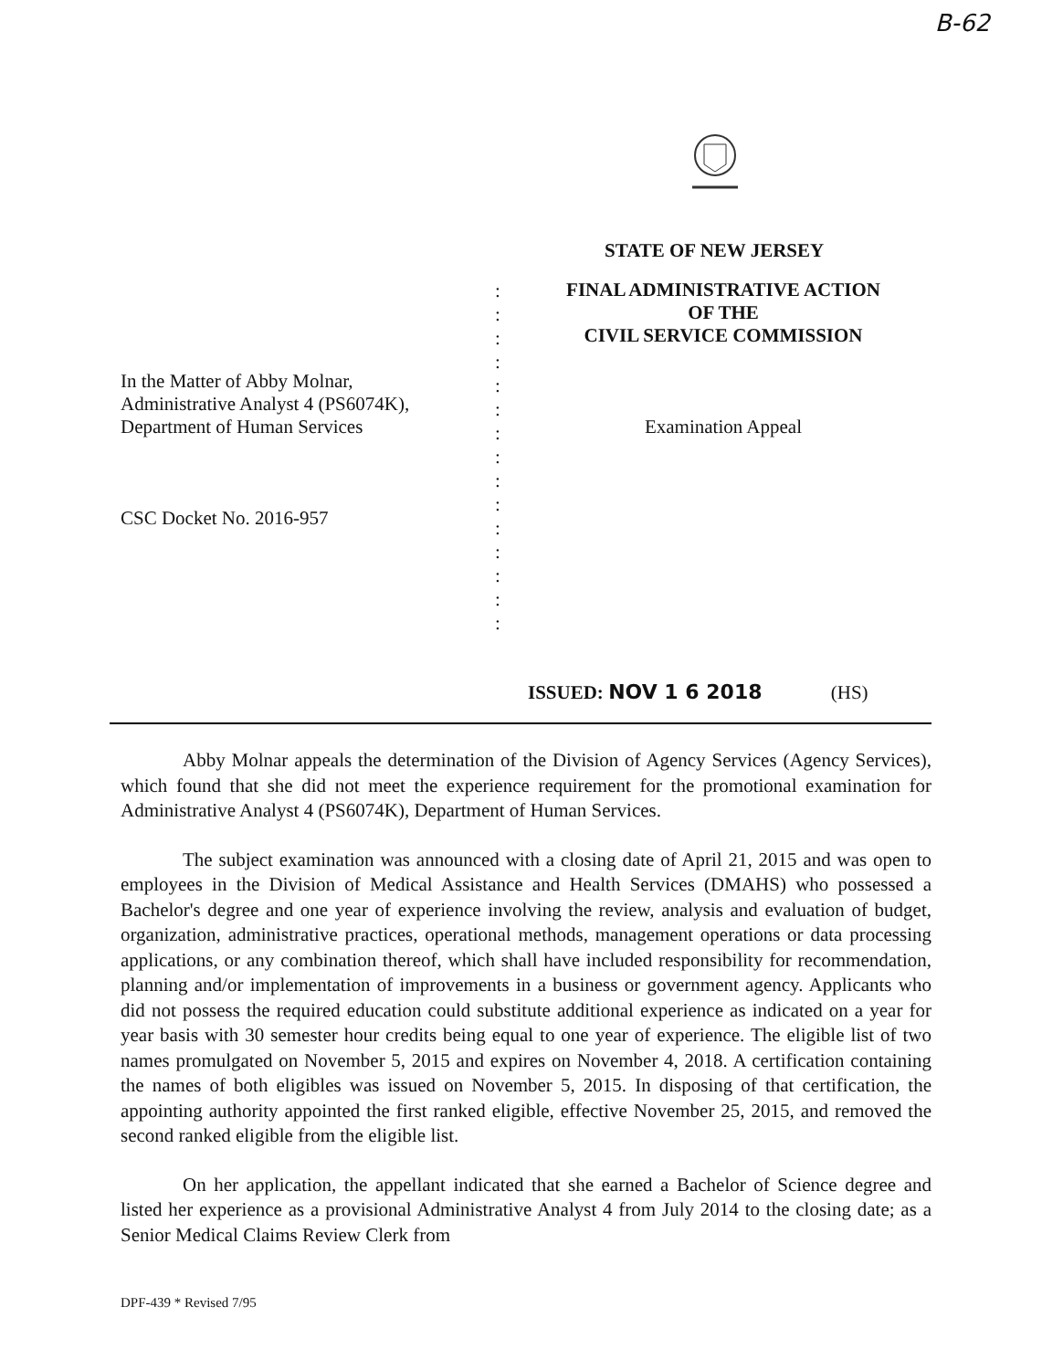B-62
STATE OF NEW JERSEY
In the Matter of Abby Molnar,
Administrative Analyst 4 (PS6074K),
Department of Human Services
CSC Docket No. 2016-957
:
:
:
:
:
:
:
:
:
:
:
:
:
:
:
FINAL ADMINISTRATIVE ACTION
OF THE
CIVIL SERVICE COMMISSION
Examination Appeal
ISSUED: NOV 1 6 2018 (HS)
Abby Molnar appeals the determination of the Division of Agency Services (Agency Services), which found that she did not meet the experience requirement for the promotional examination for Administrative Analyst 4 (PS6074K), Department of Human Services.
The subject examination was announced with a closing date of April 21, 2015 and was open to employees in the Division of Medical Assistance and Health Services (DMAHS) who possessed a Bachelor's degree and one year of experience involving the review, analysis and evaluation of budget, organization, administrative practices, operational methods, management operations or data processing applications, or any combination thereof, which shall have included responsibility for recommendation, planning and/or implementation of improvements in a business or government agency. Applicants who did not possess the required education could substitute additional experience as indicated on a year for year basis with 30 semester hour credits being equal to one year of experience. The eligible list of two names promulgated on November 5, 2015 and expires on November 4, 2018. A certification containing the names of both eligibles was issued on November 5, 2015. In disposing of that certification, the appointing authority appointed the first ranked eligible, effective November 25, 2015, and removed the second ranked eligible from the eligible list.
On her application, the appellant indicated that she earned a Bachelor of Science degree and listed her experience as a provisional Administrative Analyst 4 from July 2014 to the closing date; as a Senior Medical Claims Review Clerk from
DPF-439 * Revised 7/95